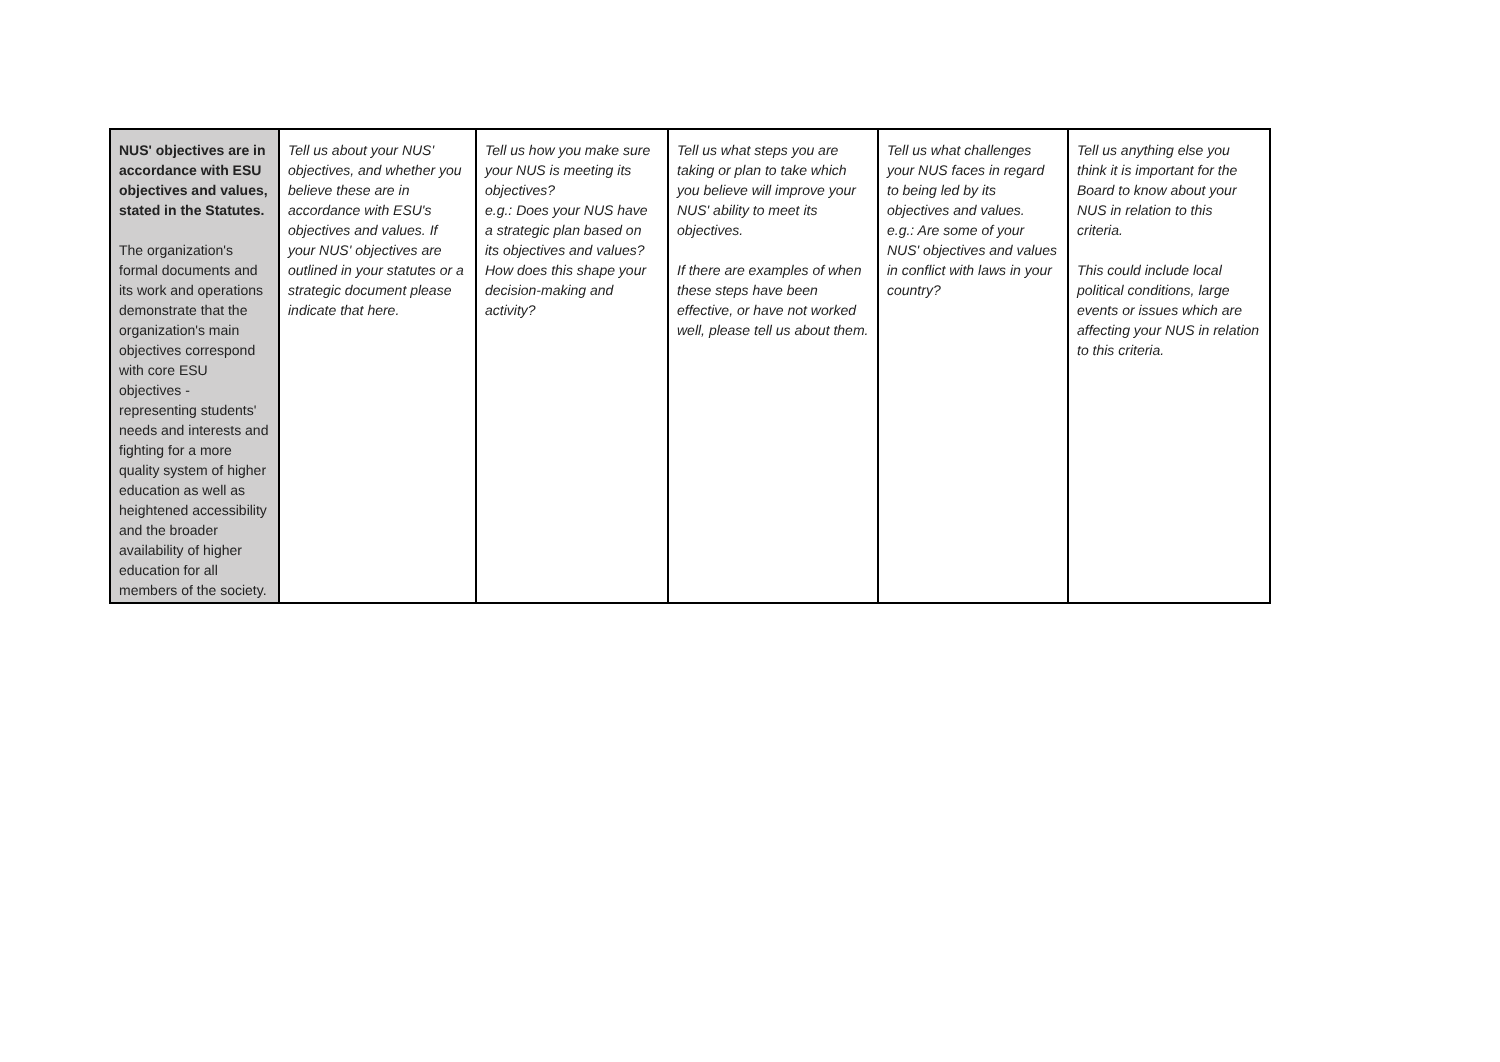| NUS' objectives are in accordance with ESU objectives and values, stated in the Statutes. The organization's formal documents and its work and operations demonstrate that the organization's main objectives correspond with core ESU objectives - representing students' needs and interests and fighting for a more quality system of higher education as well as heightened accessibility and the broader availability of higher education for all members of the society. | Tell us about your NUS' objectives, and whether you believe these are in accordance with ESU's objectives and values. If your NUS' objectives are outlined in your statutes or a strategic document please indicate that here. | Tell us how you make sure your NUS is meeting its objectives? e.g.: Does your NUS have a strategic plan based on its objectives and values? How does this shape your decision-making and activity? | Tell us what steps you are taking or plan to take which you believe will improve your NUS' ability to meet its objectives. If there are examples of when these steps have been effective, or have not worked well, please tell us about them. | Tell us what challenges your NUS faces in regard to being led by its objectives and values. e.g.: Are some of your NUS' objectives and values in conflict with laws in your country? | Tell us anything else you think it is important for the Board to know about your NUS in relation to this criteria. This could include local political conditions, large events or issues which are affecting your NUS in relation to this criteria. |